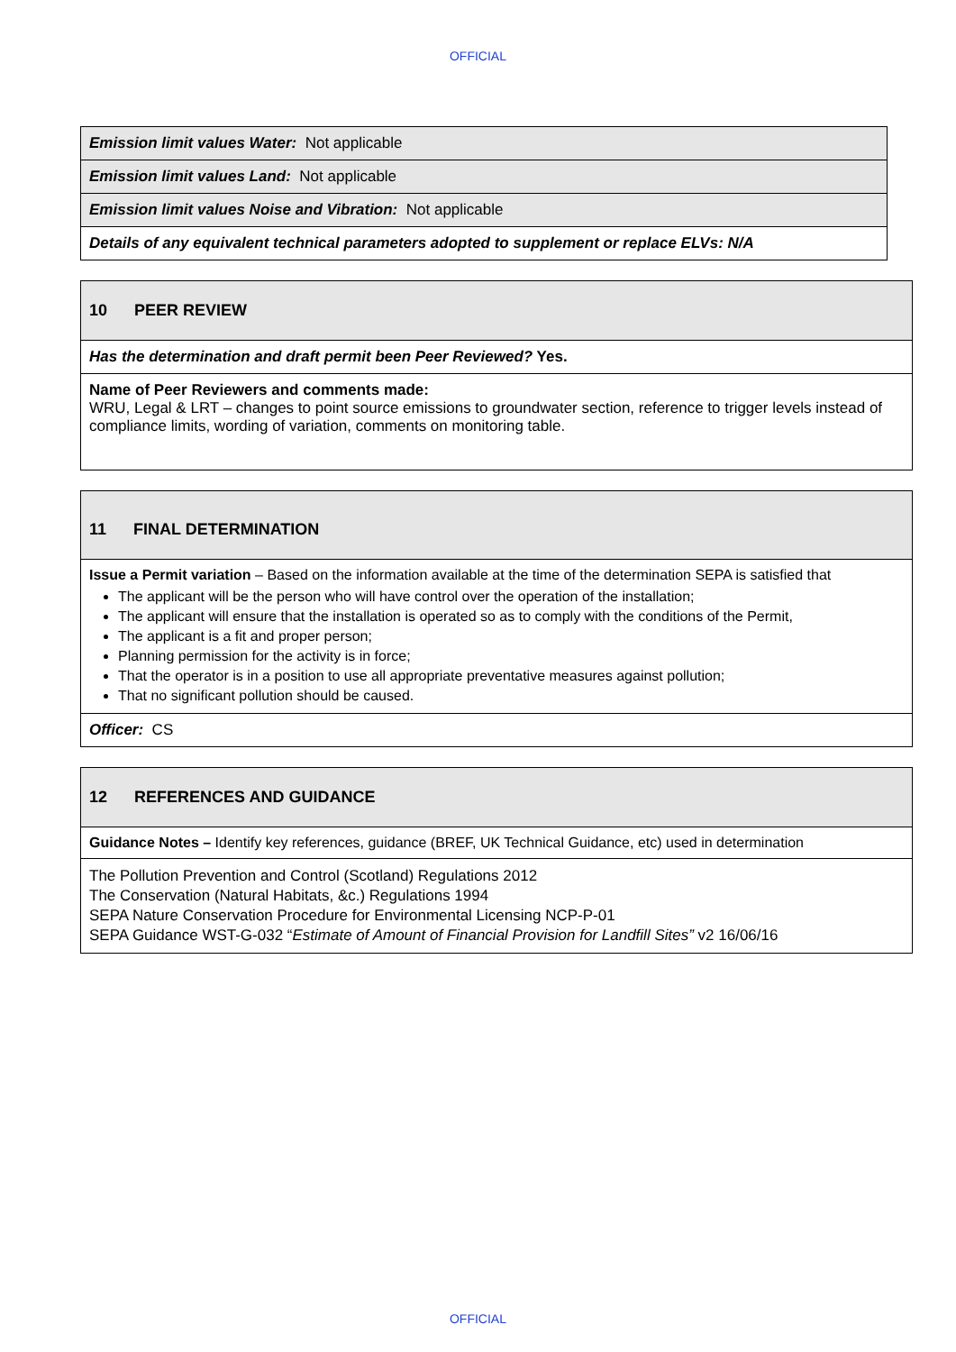OFFICIAL
| Emission limit values Water: Not applicable |
| Emission limit values Land: Not applicable |
| Emission limit values Noise and Vibration: Not applicable |
| Details of any equivalent technical parameters adopted to supplement or replace ELVs: N/A |
| 10 PEER REVIEW |
| Has the determination and draft permit been Peer Reviewed? Yes. |
| Name of Peer Reviewers and comments made: WRU, Legal & LRT – changes to point source emissions to groundwater section, reference to trigger levels instead of compliance limits, wording of variation, comments on monitoring table. |
| 11 FINAL DETERMINATION |
| Issue a Permit variation – Based on the information available at the time of the determination SEPA is satisfied that The applicant will be the person who will have control over the operation of the installation; The applicant will ensure that the installation is operated so as to comply with the conditions of the Permit, The applicant is a fit and proper person; Planning permission for the activity is in force; That the operator is in a position to use all appropriate preventative measures against pollution; That no significant pollution should be caused. |
| Officer: CS |
| 12 REFERENCES AND GUIDANCE |
| Guidance Notes – Identify key references, guidance (BREF, UK Technical Guidance, etc) used in determination |
| The Pollution Prevention and Control (Scotland) Regulations 2012 The Conservation (Natural Habitats, &c.) Regulations 1994 SEPA Nature Conservation Procedure for Environmental Licensing NCP-P-01 SEPA Guidance WST-G-032 “ Estimate of Amount of Financial Provision for Landfill Sites” v2 16/06/16 |
OFFICIAL